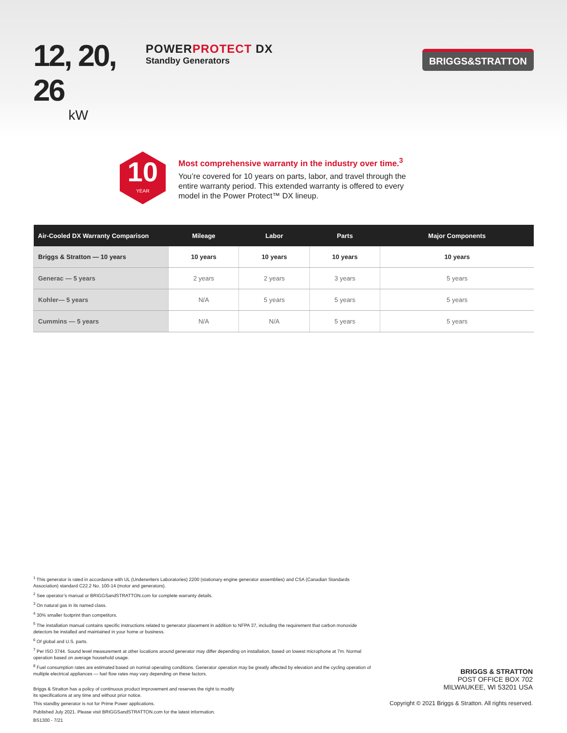12, 20, 26
kW
POWERPROTECT DX
Standby Generators
BRIGGS&STRATTON
10
YEAR
Most comprehensive warranty in the industry over time.<sup>3</sup>
You’re covered for 10 years on parts, labor, and travel through the entire warranty period. This extended warranty is offered to every model in the Power Protect™ DX lineup.
| Air-Cooled DX Warranty Comparison | Mileage | Labor | Parts | Major Components |
| --- | --- | --- | --- | --- |
| Briggs & Stratton — 10 years | 10 years | 10 years | 10 years | 10 years |
| Generac — 5 years | 2 years | 2 years | 3 years | 5 years |
| Kohler— 5 years | N/A | 5 years | 5 years | 5 years |
| Cummins — 5 years | N/A | N/A | 5 years | 5 years |
<sup>1</sup> This generator is rated in accordance with UL (Underwriters Laboratories) 2200 (stationary engine generator assemblies) and CSA (Canadian Standards Association) standard C22.2 No. 100-14 (motor and generators).
<sup>2</sup> See operator’s manual or BRIGGSandSTRATTON.com for complete warranty details.
<sup>3</sup> On natural gas in its named class.
<sup>4</sup> 30% smaller footprint than competitors.
<sup>5</sup> The installation manual contains specific instructions related to generator placement in addition to NFPA 37, including the requirement that carbon monoxide detectors be installed and maintained in your home or business.
<sup>6</sup> Of global and U.S. parts.
<sup>7</sup> Per ISO 3744. Sound level measurement at other locations around generator may differ depending on installation, based on lowest microphone at 7m. Normal operation based on average household usage.
<sup>8</sup> Fuel consumption rates are estimated based on normal operating conditions. Generator operation may be greatly affected by elevation and the cycling operation of multiple electrical appliances — fuel flow rates may vary depending on these factors.
Briggs & Stratton has a policy of continuous product improvement and reserves the right to modify
its specifications at any time and without prior notice.
This standby generator is not for Prime Power applications.
Published July 2021. Please visit BRIGGSandSTRATTON.com for the latest information.
BS1300 - 7/21
BRIGGS & STRATTON
POST OFFICE BOX 702
MILWAUKEE, WI 53201 USA
Copyright © 2021 Briggs & Stratton. All rights reserved.